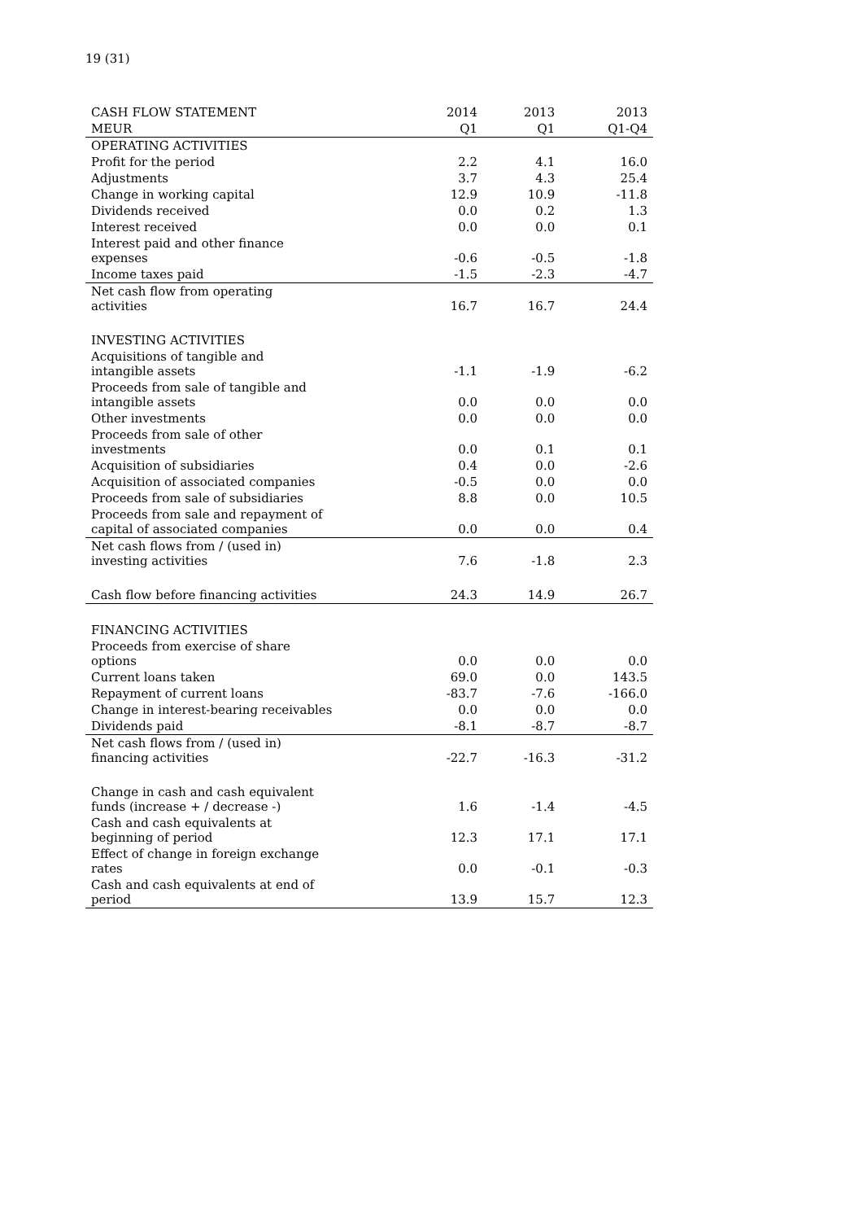19 (31)
| CASH FLOW STATEMENT | 2014 | 2013 | 2013 |
| --- | --- | --- | --- |
| MEUR | Q1 | Q1 | Q1-Q4 |
| OPERATING ACTIVITIES | | | |
| Profit for the period | 2.2 | 4.1 | 16.0 |
| Adjustments | 3.7 | 4.3 | 25.4 |
| Change in working capital | 12.9 | 10.9 | -11.8 |
| Dividends received | 0.0 | 0.2 | 1.3 |
| Interest received | 0.0 | 0.0 | 0.1 |
| Interest paid and other finance expenses | -0.6 | -0.5 | -1.8 |
| Income taxes paid | -1.5 | -2.3 | -4.7 |
| Net cash flow from operating activities | 16.7 | 16.7 | 24.4 |
| INVESTING ACTIVITIES | | | |
| Acquisitions of tangible and intangible assets | -1.1 | -1.9 | -6.2 |
| Proceeds from sale of tangible and intangible assets | 0.0 | 0.0 | 0.0 |
| Other investments | 0.0 | 0.0 | 0.0 |
| Proceeds from sale of other investments | 0.0 | 0.1 | 0.1 |
| Acquisition of subsidiaries | 0.4 | 0.0 | -2.6 |
| Acquisition of associated companies | -0.5 | 0.0 | 0.0 |
| Proceeds from sale of subsidiaries | 8.8 | 0.0 | 10.5 |
| Proceeds from sale and repayment of capital of associated companies | 0.0 | 0.0 | 0.4 |
| Net cash flows from / (used in) investing activities | 7.6 | -1.8 | 2.3 |
| Cash flow before financing activities | 24.3 | 14.9 | 26.7 |
| FINANCING ACTIVITIES | | | |
| Proceeds from exercise of share options | 0.0 | 0.0 | 0.0 |
| Current loans taken | 69.0 | 0.0 | 143.5 |
| Repayment of current loans | -83.7 | -7.6 | -166.0 |
| Change in interest-bearing receivables | 0.0 | 0.0 | 0.0 |
| Dividends paid | -8.1 | -8.7 | -8.7 |
| Net cash flows from / (used in) financing activities | -22.7 | -16.3 | -31.2 |
| Change in cash and cash equivalent funds (increase + / decrease -) | 1.6 | -1.4 | -4.5 |
| Cash and cash equivalents at beginning of period | 12.3 | 17.1 | 17.1 |
| Effect of change in foreign exchange rates | 0.0 | -0.1 | -0.3 |
| Cash and cash equivalents at end of period | 13.9 | 15.7 | 12.3 |